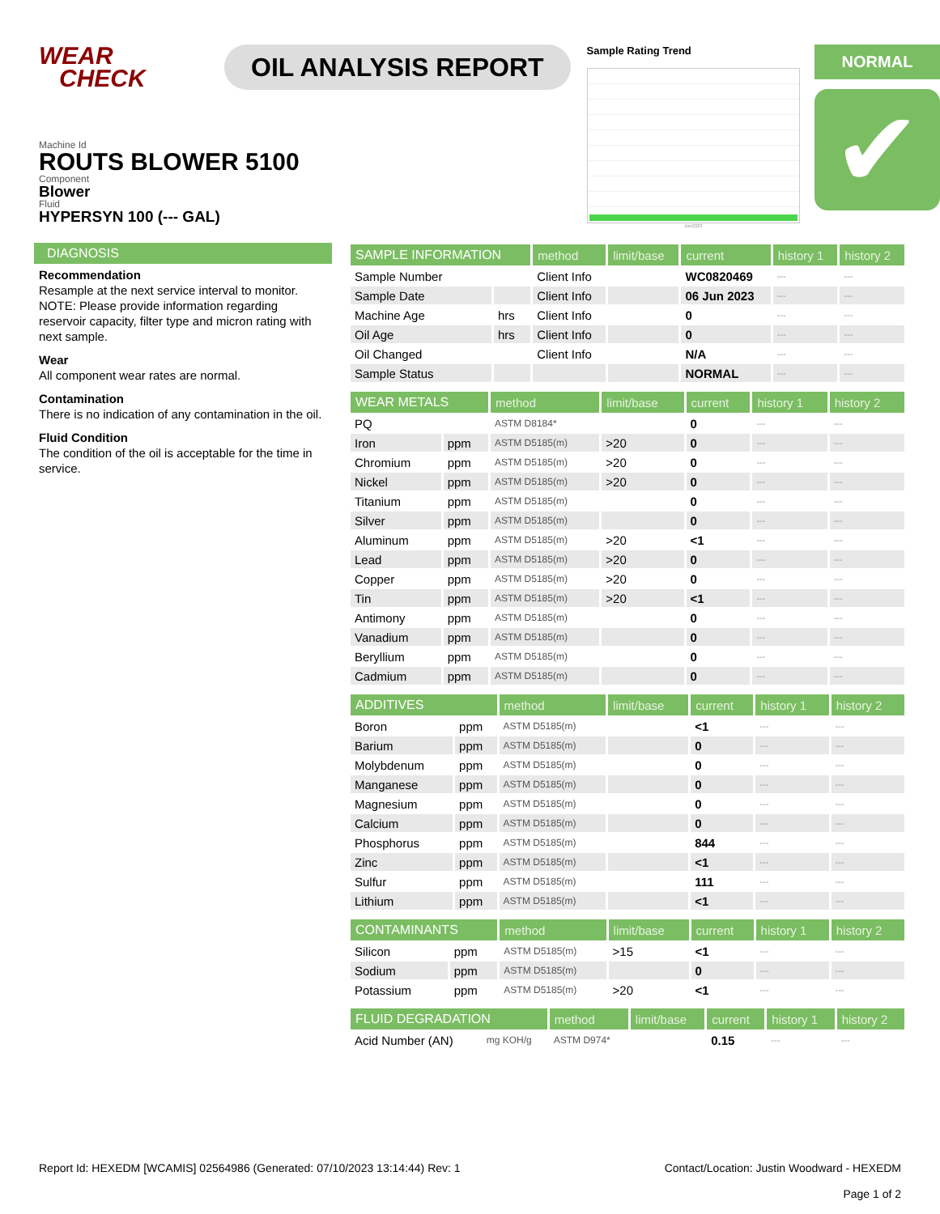WEAR
CHECK
OIL ANALYSIS REPORT
Sample Rating Trend
Jun2023
NORMAL
✔
Machine Id
ROUTS BLOWER 5100
Component
Blower
Fluid
HYPERSYN 100 (--- GAL)
DIAGNOSIS
Recommendation
Resample at the next service interval to monitor. NOTE: Please provide information regarding reservoir capacity, filter type and micron rating with next sample.
Wear
All component wear rates are normal.
Contamination
There is no indication of any contamination in the oil.
Fluid Condition
The condition of the oil is acceptable for the time in service.
| SAMPLE INFORMATION | | method | limit/base | current | history 1 | history 2 |
| --- | --- | --- | --- | --- | --- | --- |
| Sample Number | | Client Info | | WC0820469 | --- | --- |
| Sample Date | | Client Info | | 06 Jun 2023 | --- | --- |
| Machine Age | hrs | Client Info | | 0 | --- | --- |
| Oil Age | hrs | Client Info | | 0 | --- | --- |
| Oil Changed | | Client Info | | N/A | --- | --- |
| Sample Status | | | | NORMAL | --- | --- |
| WEAR METALS | | method | limit/base | current | history 1 | history 2 |
| --- | --- | --- | --- | --- | --- | --- |
| PQ | | ASTM D8184* | | 0 | --- | --- |
| Iron | ppm | ASTM D5185(m) | >20 | 0 | --- | --- |
| Chromium | ppm | ASTM D5185(m) | >20 | 0 | --- | --- |
| Nickel | ppm | ASTM D5185(m) | >20 | 0 | --- | --- |
| Titanium | ppm | ASTM D5185(m) | | 0 | --- | --- |
| Silver | ppm | ASTM D5185(m) | | 0 | --- | --- |
| Aluminum | ppm | ASTM D5185(m) | >20 | <1 | --- | --- |
| Lead | ppm | ASTM D5185(m) | >20 | 0 | --- | --- |
| Copper | ppm | ASTM D5185(m) | >20 | 0 | --- | --- |
| Tin | ppm | ASTM D5185(m) | >20 | <1 | --- | --- |
| Antimony | ppm | ASTM D5185(m) | | 0 | --- | --- |
| Vanadium | ppm | ASTM D5185(m) | | 0 | --- | --- |
| Beryllium | ppm | ASTM D5185(m) | | 0 | --- | --- |
| Cadmium | ppm | ASTM D5185(m) | | 0 | --- | --- |
| ADDITIVES | | method | limit/base | current | history 1 | history 2 |
| --- | --- | --- | --- | --- | --- | --- |
| Boron | ppm | ASTM D5185(m) | | <1 | --- | --- |
| Barium | ppm | ASTM D5185(m) | | 0 | --- | --- |
| Molybdenum | ppm | ASTM D5185(m) | | 0 | --- | --- |
| Manganese | ppm | ASTM D5185(m) | | 0 | --- | --- |
| Magnesium | ppm | ASTM D5185(m) | | 0 | --- | --- |
| Calcium | ppm | ASTM D5185(m) | | 0 | --- | --- |
| Phosphorus | ppm | ASTM D5185(m) | | 844 | --- | --- |
| Zinc | ppm | ASTM D5185(m) | | <1 | --- | --- |
| Sulfur | ppm | ASTM D5185(m) | | 111 | --- | --- |
| Lithium | ppm | ASTM D5185(m) | | <1 | --- | --- |
| CONTAMINANTS | | method | limit/base | current | history 1 | history 2 |
| --- | --- | --- | --- | --- | --- | --- |
| Silicon | ppm | ASTM D5185(m) | >15 | <1 | --- | --- |
| Sodium | ppm | ASTM D5185(m) | | 0 | --- | --- |
| Potassium | ppm | ASTM D5185(m) | >20 | <1 | --- | --- |
| FLUID DEGRADATION | | method | limit/base | current | history 1 | history 2 |
| --- | --- | --- | --- | --- | --- | --- |
| Acid Number (AN) | mg KOH/g | ASTM D974* | | 0.15 | --- | --- |
Report Id: HEXEDM [WCAMIS] 02564986 (Generated: 07/10/2023 13:14:44) Rev: 1
Contact/Location: Justin Woodward - HEXEDM
Page 1 of 2